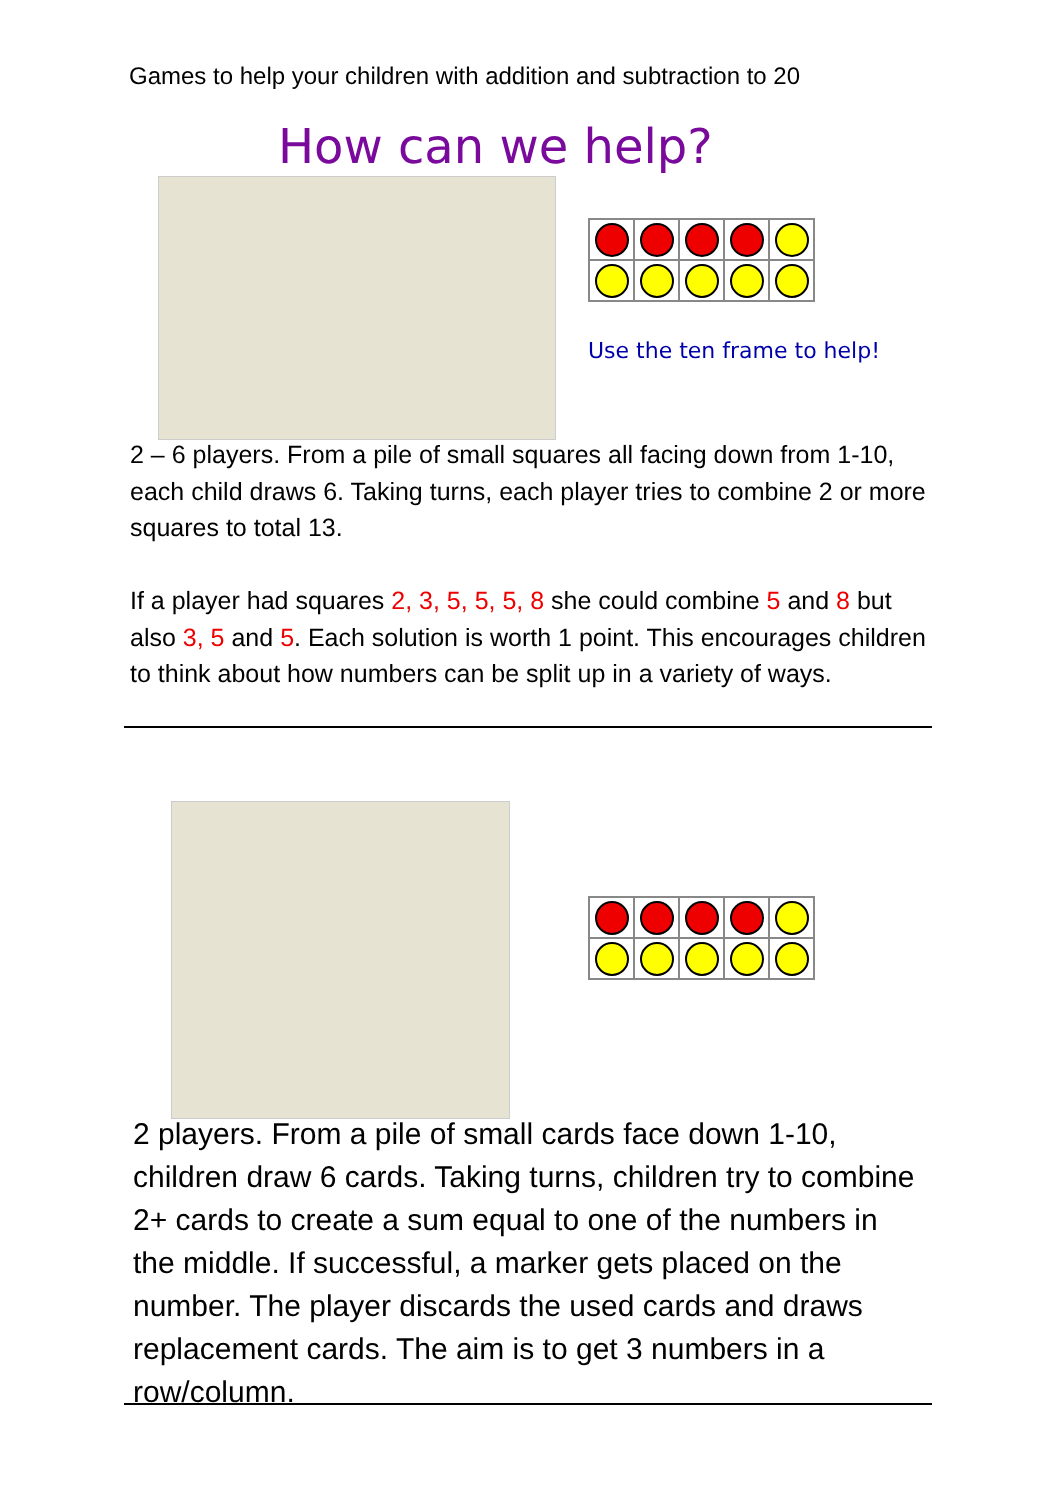Games to help your children with addition and subtraction to 20
How can we help?
Use the ten frame to help!
2 – 6 players. From a pile of small squares all facing down from 1-10, each child draws 6. Taking turns, each player tries to combine 2 or more squares to total 13.
If a player had squares 2, 3, 5, 5, 5, 8 she could combine 5 and 8 but also 3, 5 and 5. Each solution is worth 1 point. This encourages children to think about how numbers can be split up in a variety of ways.
2 players. From a pile of small cards face down 1-10, children draw 6 cards. Taking turns, children try to combine 2+ cards to create a sum equal to one of the numbers in the middle. If successful, a marker gets placed on the number. The player discards the used cards and draws replacement cards. The aim is to get 3 numbers in a row/column.